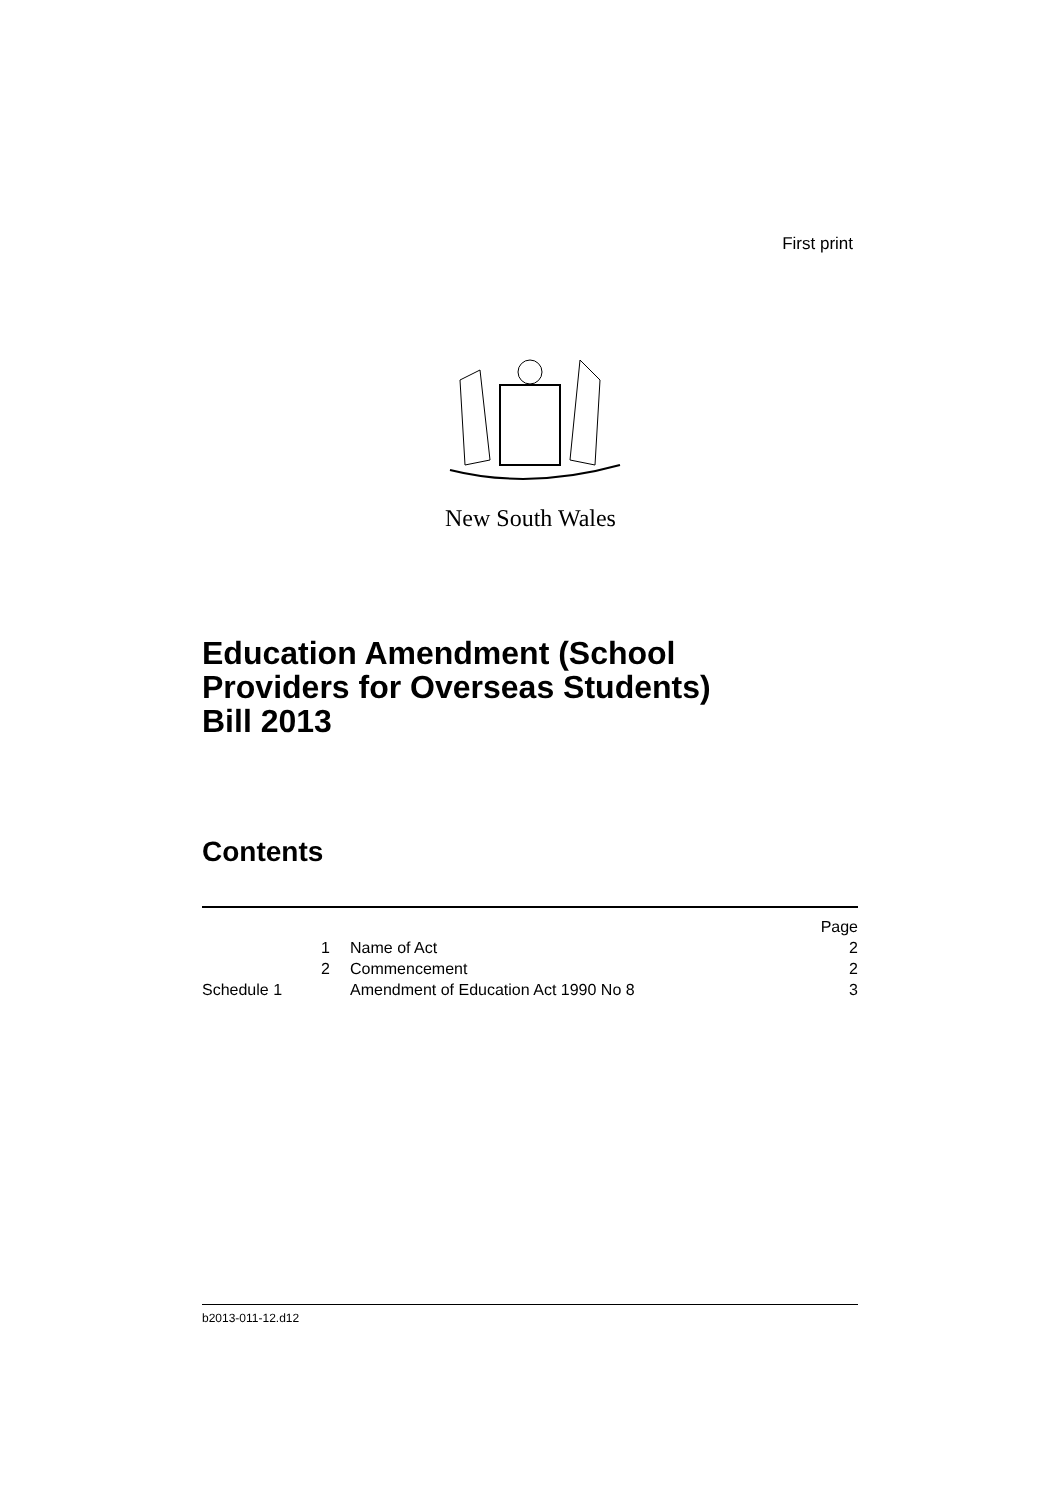First print
New South Wales
Education Amendment (School
Providers for Overseas Students)
Bill 2013
Contents
| | | Page |
| 1 | Name of Act | 2 |
| 2 | Commencement | 2 |
| Schedule 1 | Amendment of Education Act 1990 No 8 | 3 |
b2013-011-12.d12